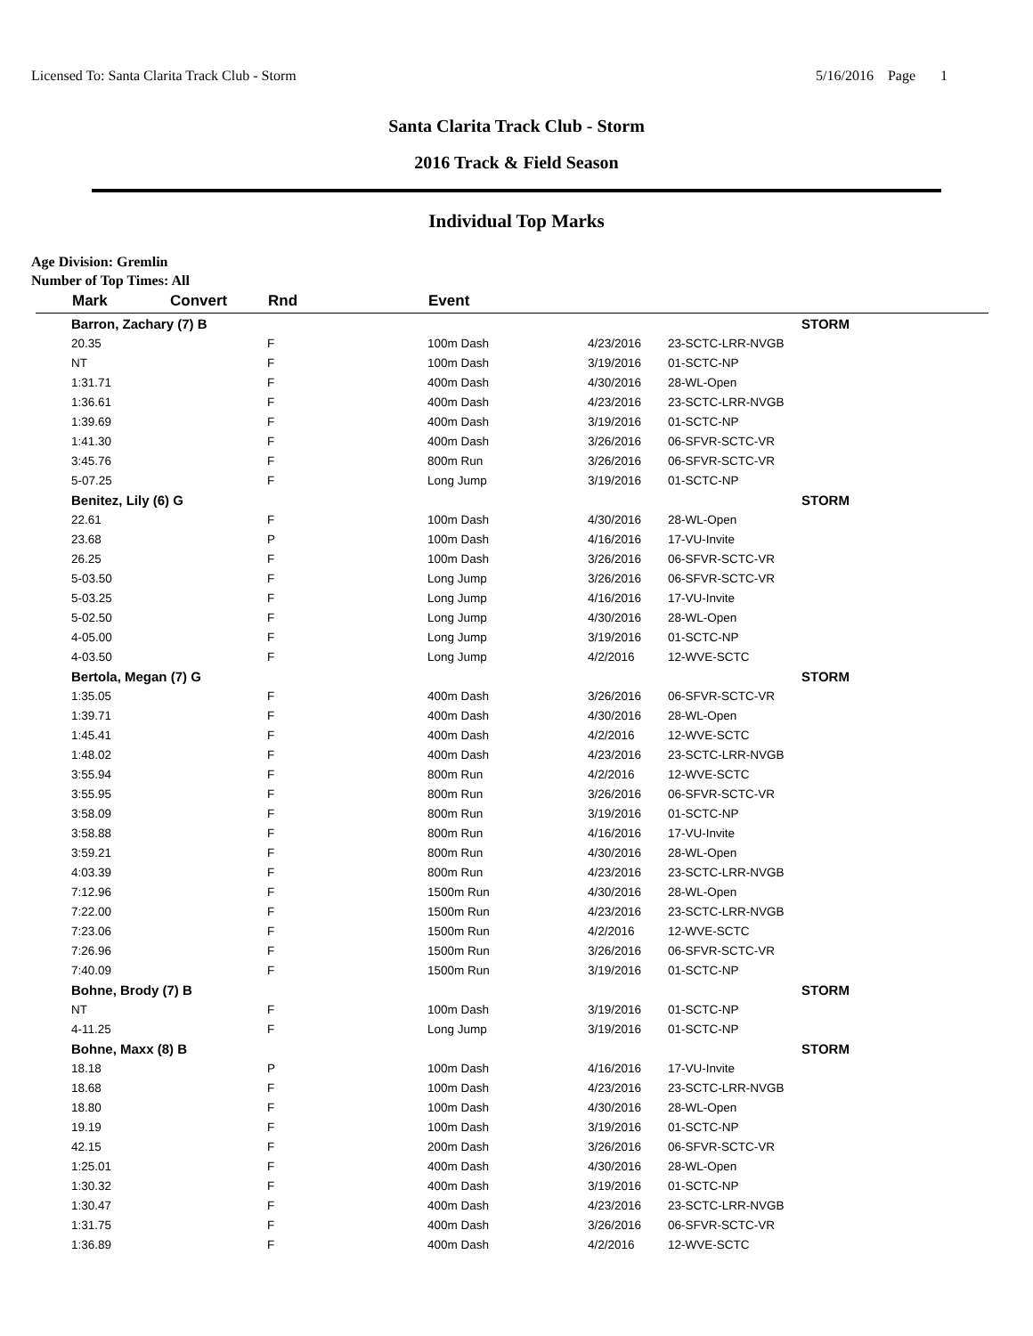Licensed To: Santa Clarita Track Club - Storm 5/16/2016 Page 1
Santa Clarita Track Club - Storm
2016 Track & Field Season
Individual Top Marks
Age Division: Gremlin
Number of Top Times: All
| | Mark | Convert | Rnd | | Event | | | |
| --- | --- | --- | --- | --- | --- | --- | --- | --- |
| | Barron, Zachary (7) B | | | | | | | STORM |
| | 20.35 | | F | | 100m Dash | 4/23/2016 | 23-SCTC-LRR-NVGB | |
| | NT | | F | | 100m Dash | 3/19/2016 | 01-SCTC-NP | |
| | 1:31.71 | | F | | 400m Dash | 4/30/2016 | 28-WL-Open | |
| | 1:36.61 | | F | | 400m Dash | 4/23/2016 | 23-SCTC-LRR-NVGB | |
| | 1:39.69 | | F | | 400m Dash | 3/19/2016 | 01-SCTC-NP | |
| | 1:41.30 | | F | | 400m Dash | 3/26/2016 | 06-SFVR-SCTC-VR | |
| | 3:45.76 | | F | | 800m Run | 3/26/2016 | 06-SFVR-SCTC-VR | |
| | 5-07.25 | | F | | Long Jump | 3/19/2016 | 01-SCTC-NP | |
| | Benitez, Lily (6) G | | | | | | | STORM |
| | 22.61 | | F | | 100m Dash | 4/30/2016 | 28-WL-Open | |
| | 23.68 | | P | | 100m Dash | 4/16/2016 | 17-VU-Invite | |
| | 26.25 | | F | | 100m Dash | 3/26/2016 | 06-SFVR-SCTC-VR | |
| | 5-03.50 | | F | | Long Jump | 3/26/2016 | 06-SFVR-SCTC-VR | |
| | 5-03.25 | | F | | Long Jump | 4/16/2016 | 17-VU-Invite | |
| | 5-02.50 | | F | | Long Jump | 4/30/2016 | 28-WL-Open | |
| | 4-05.00 | | F | | Long Jump | 3/19/2016 | 01-SCTC-NP | |
| | 4-03.50 | | F | | Long Jump | 4/2/2016 | 12-WVE-SCTC | |
| | Bertola, Megan (7) G | | | | | | | STORM |
| | 1:35.05 | | F | | 400m Dash | 3/26/2016 | 06-SFVR-SCTC-VR | |
| | 1:39.71 | | F | | 400m Dash | 4/30/2016 | 28-WL-Open | |
| | 1:45.41 | | F | | 400m Dash | 4/2/2016 | 12-WVE-SCTC | |
| | 1:48.02 | | F | | 400m Dash | 4/23/2016 | 23-SCTC-LRR-NVGB | |
| | 3:55.94 | | F | | 800m Run | 4/2/2016 | 12-WVE-SCTC | |
| | 3:55.95 | | F | | 800m Run | 3/26/2016 | 06-SFVR-SCTC-VR | |
| | 3:58.09 | | F | | 800m Run | 3/19/2016 | 01-SCTC-NP | |
| | 3:58.88 | | F | | 800m Run | 4/16/2016 | 17-VU-Invite | |
| | 3:59.21 | | F | | 800m Run | 4/30/2016 | 28-WL-Open | |
| | 4:03.39 | | F | | 800m Run | 4/23/2016 | 23-SCTC-LRR-NVGB | |
| | 7:12.96 | | F | | 1500m Run | 4/30/2016 | 28-WL-Open | |
| | 7:22.00 | | F | | 1500m Run | 4/23/2016 | 23-SCTC-LRR-NVGB | |
| | 7:23.06 | | F | | 1500m Run | 4/2/2016 | 12-WVE-SCTC | |
| | 7:26.96 | | F | | 1500m Run | 3/26/2016 | 06-SFVR-SCTC-VR | |
| | 7:40.09 | | F | | 1500m Run | 3/19/2016 | 01-SCTC-NP | |
| | Bohne, Brody (7) B | | | | | | | STORM |
| | NT | | F | | 100m Dash | 3/19/2016 | 01-SCTC-NP | |
| | 4-11.25 | | F | | Long Jump | 3/19/2016 | 01-SCTC-NP | |
| | Bohne, Maxx (8) B | | | | | | | STORM |
| | 18.18 | | P | | 100m Dash | 4/16/2016 | 17-VU-Invite | |
| | 18.68 | | F | | 100m Dash | 4/23/2016 | 23-SCTC-LRR-NVGB | |
| | 18.80 | | F | | 100m Dash | 4/30/2016 | 28-WL-Open | |
| | 19.19 | | F | | 100m Dash | 3/19/2016 | 01-SCTC-NP | |
| | 42.15 | | F | | 200m Dash | 3/26/2016 | 06-SFVR-SCTC-VR | |
| | 1:25.01 | | F | | 400m Dash | 4/30/2016 | 28-WL-Open | |
| | 1:30.32 | | F | | 400m Dash | 3/19/2016 | 01-SCTC-NP | |
| | 1:30.47 | | F | | 400m Dash | 4/23/2016 | 23-SCTC-LRR-NVGB | |
| | 1:31.75 | | F | | 400m Dash | 3/26/2016 | 06-SFVR-SCTC-VR | |
| | 1:36.89 | | F | | 400m Dash | 4/2/2016 | 12-WVE-SCTC | |